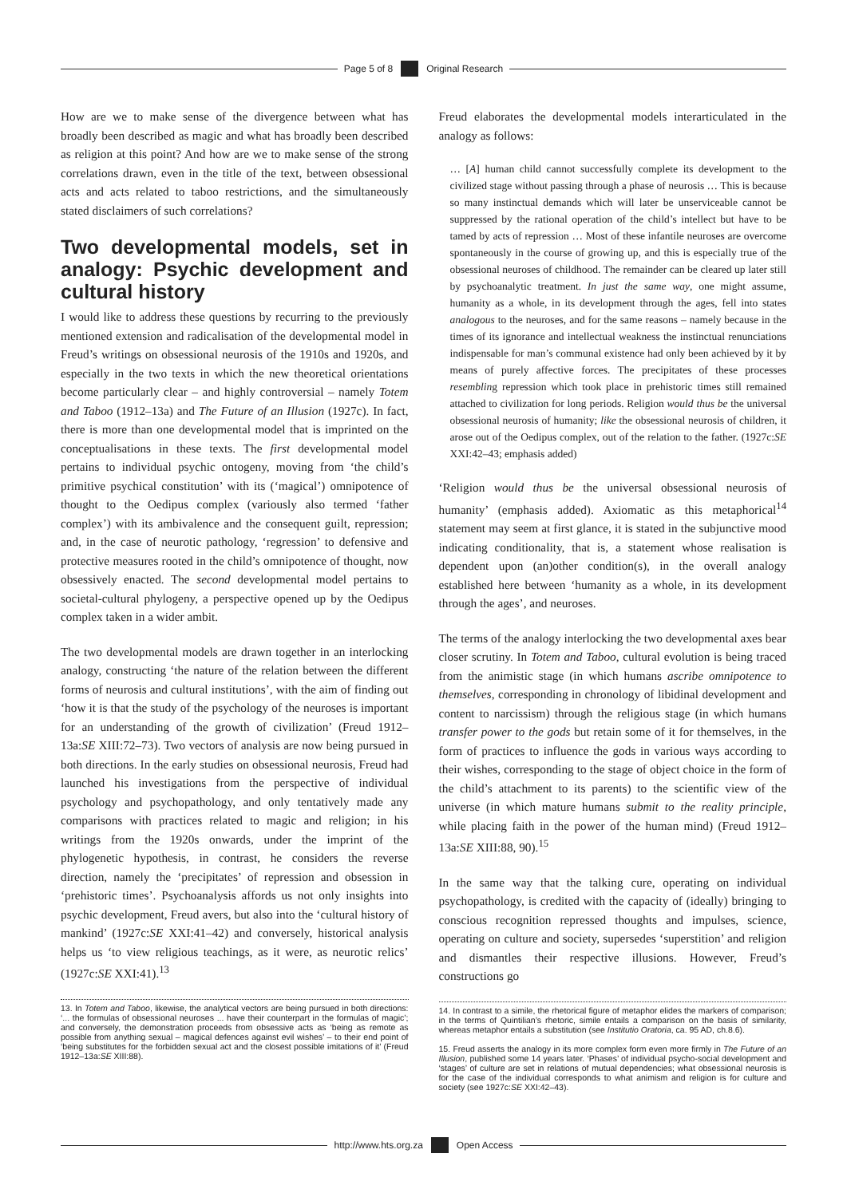Page 5 of 8 Original Research
How are we to make sense of the divergence between what has broadly been described as magic and what has broadly been described as religion at this point? And how are we to make sense of the strong correlations drawn, even in the title of the text, between obsessional acts and acts related to taboo restrictions, and the simultaneously stated disclaimers of such correlations?
Two developmental models, set in analogy: Psychic development and cultural history
I would like to address these questions by recurring to the previously mentioned extension and radicalisation of the developmental model in Freud’s writings on obsessional neurosis of the 1910s and 1920s, and especially in the two texts in which the new theoretical orientations become particularly clear – and highly controversial – namely Totem and Taboo (1912–13a) and The Future of an Illusion (1927c). In fact, there is more than one developmental model that is imprinted on the conceptualisations in these texts. The first developmental model pertains to individual psychic ontogeny, moving from ‘the child’s primitive psychical constitution’ with its (‘magical’) omnipotence of thought to the Oedipus complex (variously also termed ‘father complex’) with its ambivalence and the consequent guilt, repression; and, in the case of neurotic pathology, ‘regression’ to defensive and protective measures rooted in the child’s omnipotence of thought, now obsessively enacted. The second developmental model pertains to societal-cultural phylogeny, a perspective opened up by the Oedipus complex taken in a wider ambit.
The two developmental models are drawn together in an interlocking analogy, constructing ‘the nature of the relation between the different forms of neurosis and cultural institutions’, with the aim of finding out ‘how it is that the study of the psychology of the neuroses is important for an understanding of the growth of civilization’ (Freud 1912–13a:SE XIII:72–73). Two vectors of analysis are now being pursued in both directions. In the early studies on obsessional neurosis, Freud had launched his investigations from the perspective of individual psychology and psychopathology, and only tentatively made any comparisons with practices related to magic and religion; in his writings from the 1920s onwards, under the imprint of the phylogenetic hypothesis, in contrast, he considers the reverse direction, namely the ‘precipitates’ of repression and obsession in ‘prehistoric times’. Psychoanalysis affords us not only insights into psychic development, Freud avers, but also into the ‘cultural history of mankind’ (1927c:SE XXI:41–42) and conversely, historical analysis helps us ‘to view religious teachings, as it were, as neurotic relics’ (1927c:SE XXI:41).<sup>13</sup>
13. In Totem and Taboo, likewise, the analytical vectors are being pursued in both directions: ‘... the formulas of obsessional neuroses ... have their counterpart in the formulas of magic’; and conversely, the demonstration proceeds from obsessive acts as ‘being as remote as possible from anything sexual – magical defences against evil wishes’ – to their end point of ‘being substitutes for the forbidden sexual act and the closest possible imitations of it’ (Freud 1912–13a:SE XIII:88).
Freud elaborates the developmental models interarticulated in the analogy as follows:
… [A] human child cannot successfully complete its development to the civilized stage without passing through a phase of neurosis … This is because so many instinctual demands which will later be unserviceable cannot be suppressed by the rational operation of the child’s intellect but have to be tamed by acts of repression … Most of these infantile neuroses are overcome spontaneously in the course of growing up, and this is especially true of the obsessional neuroses of childhood. The remainder can be cleared up later still by psychoanalytic treatment. In just the same way, one might assume, humanity as a whole, in its development through the ages, fell into states analogous to the neuroses, and for the same reasons – namely because in the times of its ignorance and intellectual weakness the instinctual renunciations indispensable for man’s communal existence had only been achieved by it by means of purely affective forces. The precipitates of these processes resembling repression which took place in prehistoric times still remained attached to civilization for long periods. Religion would thus be the universal obsessional neurosis of humanity; like the obsessional neurosis of children, it arose out of the Oedipus complex, out of the relation to the father. (1927c:SE XXI:42–43; emphasis added)
‘Religion would thus be the universal obsessional neurosis of humanity’ (emphasis added). Axiomatic as this metaphorical<sup>14</sup> statement may seem at first glance, it is stated in the subjunctive mood indicating conditionality, that is, a statement whose realisation is dependent upon (an)other condition(s), in the overall analogy established here between ‘humanity as a whole, in its development through the ages’, and neuroses.
The terms of the analogy interlocking the two developmental axes bear closer scrutiny. In Totem and Taboo, cultural evolution is being traced from the animistic stage (in which humans ascribe omnipotence to themselves, corresponding in chronology of libidinal development and content to narcissism) through the religious stage (in which humans transfer power to the gods but retain some of it for themselves, in the form of practices to influence the gods in various ways according to their wishes, corresponding to the stage of object choice in the form of the child’s attachment to its parents) to the scientific view of the universe (in which mature humans submit to the reality principle, while placing faith in the power of the human mind) (Freud 1912–13a:SE XIII:88, 90).<sup>15</sup>
In the same way that the talking cure, operating on individual psychopathology, is credited with the capacity of (ideally) bringing to conscious recognition repressed thoughts and impulses, science, operating on culture and society, supersedes ‘superstition’ and religion and dismantles their respective illusions. However, Freud’s constructions go
14. In contrast to a simile, the rhetorical figure of metaphor elides the markers of comparison; in the terms of Quintilian’s rhetoric, simile entails a comparison on the basis of similarity, whereas metaphor entails a substitution (see Institutio Oratoria, ca. 95 AD, ch.8.6).
15. Freud asserts the analogy in its more complex form even more firmly in The Future of an Illusion, published some 14 years later. ‘Phases’ of individual psycho-social development and ‘stages’ of culture are set in relations of mutual dependencies; what obsessional neurosis is for the case of the individual corresponds to what animism and religion is for culture and society (see 1927c:SE XXI:42–43).
http://www.hts.org.za Open Access